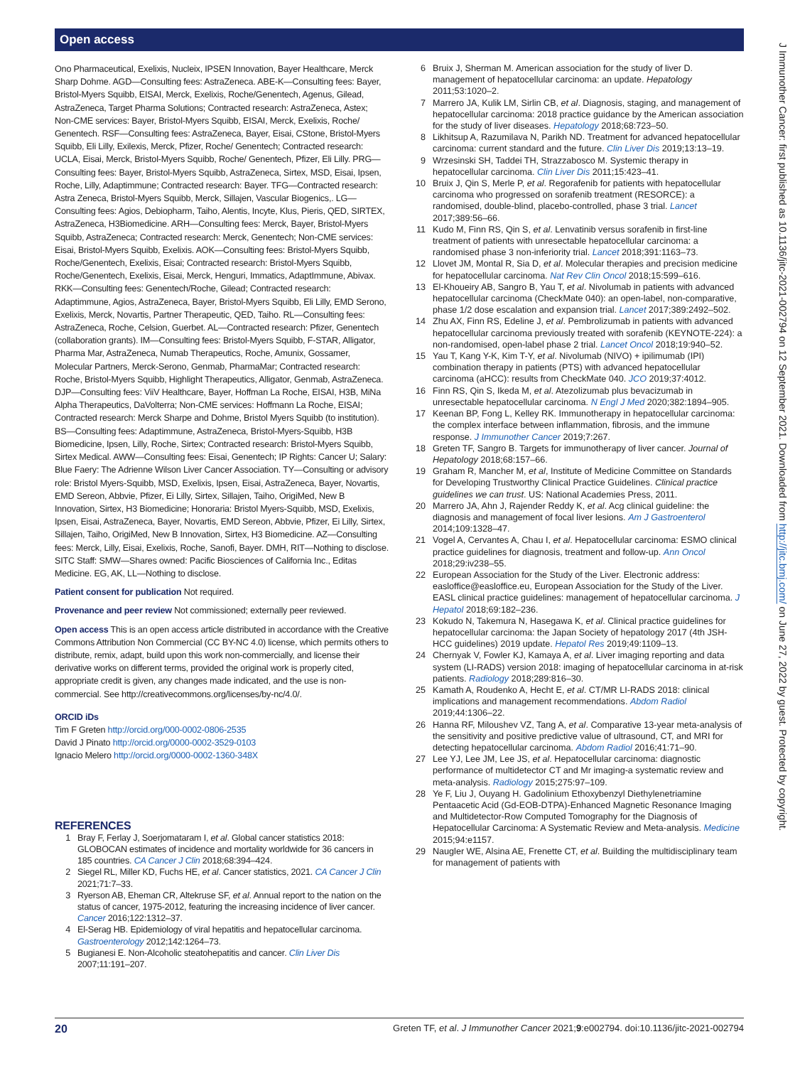Open access
Ono Pharmaceutical, Exelixis, Nucleix, IPSEN Innovation, Bayer Healthcare, Merck Sharp Dohme. AGD—Consulting fees: AstraZeneca. ABE-K—Consulting fees: Bayer, Bristol-Myers Squibb, EISAI, Merck, Exelixis, Roche/Genentech, Agenus, Gilead, AstraZeneca, Target Pharma Solutions; Contracted research: AstraZeneca, Astex; Non-CME services: Bayer, Bristol-Myers Squibb, EISAI, Merck, Exelixis, Roche/ Genentech. RSF—Consulting fees: AstraZeneca, Bayer, Eisai, CStone, Bristol-Myers Squibb, Eli Lilly, Exilexis, Merck, Pfizer, Roche/ Genentech; Contracted research: UCLA, Eisai, Merck, Bristol-Myers Squibb, Roche/ Genentech, Pfizer, Eli Lilly. PRG—Consulting fees: Bayer, Bristol-Myers Squibb, AstraZeneca, Sirtex, MSD, Eisai, Ipsen, Roche, Lilly, Adaptimmune; Contracted research: Bayer. TFG—Contracted research: Astra Zeneca, Bristol-Myers Squibb, Merck, Sillajen, Vascular Biogenics,. LG—Consulting fees: Agios, Debiopharm, Taiho, Alentis, Incyte, Klus, Pieris, QED, SIRTEX, AstraZeneca, H3Biomedicine. ARH—Consulting fees: Merck, Bayer, Bristol-Myers Squibb, AstraZeneca; Contracted research: Merck, Genentech; Non-CME services: Eisai, Bristol-Myers Squibb, Exelixis. AOK—Consulting fees: Bristol-Myers Squibb, Roche/Genentech, Exelixis, Eisai; Contracted research: Bristol-Myers Squibb, Roche/Genentech, Exelixis, Eisai, Merck, Henguri, Immatics, AdaptImmune, Abivax. RKK—Consulting fees: Genentech/Roche, Gilead; Contracted research: Adaptimmune, Agios, AstraZeneca, Bayer, Bristol-Myers Squibb, Eli Lilly, EMD Serono, Exelixis, Merck, Novartis, Partner Therapeutic, QED, Taiho. RL—Consulting fees: AstraZeneca, Roche, Celsion, Guerbet. AL—Contracted research: Pfizer, Genentech (collaboration grants). IM—Consulting fees: Bristol-Myers Squibb, F-STAR, Alligator, Pharma Mar, AstraZeneca, Numab Therapeutics, Roche, Amunix, Gossamer, Molecular Partners, Merck-Serono, Genmab, PharmaMar; Contracted research: Roche, Bristol-Myers Squibb, Highlight Therapeutics, Alligator, Genmab, AstraZeneca. DJP—Consulting fees: ViiV Healthcare, Bayer, Hoffman La Roche, EISAI, H3B, MiNa Alpha Therapeutics, DaVolterra; Non-CME services: Hoffmann La Roche, EISAI; Contracted research: Merck Sharpe and Dohme, Bristol Myers Squibb (to institution). BS—Consulting fees: Adaptimmune, AstraZeneca, Bristol-Myers-Squibb, H3B Biomedicine, Ipsen, Lilly, Roche, Sirtex; Contracted research: Bristol-Myers Squibb, Sirtex Medical. AWW—Consulting fees: Eisai, Genentech; IP Rights: Cancer U; Salary: Blue Faery: The Adrienne Wilson Liver Cancer Association. TY—Consulting or advisory role: Bristol Myers-Squibb, MSD, Exelixis, Ipsen, Eisai, AstraZeneca, Bayer, Novartis, EMD Sereon, Abbvie, Pfizer, Ei Lilly, Sirtex, Sillajen, Taiho, OrigiMed, New B Innovation, Sirtex, H3 Biomedicine; Honoraria: Bristol Myers-Squibb, MSD, Exelixis, Ipsen, Eisai, AstraZeneca, Bayer, Novartis, EMD Sereon, Abbvie, Pfizer, Ei Lilly, Sirtex, Sillajen, Taiho, OrigiMed, New B Innovation, Sirtex, H3 Biomedicine. AZ—Consulting fees: Merck, Lilly, Eisai, Exelixis, Roche, Sanofi, Bayer. DMH, RIT—Nothing to disclose. SITC Staff: SMW—Shares owned: Pacific Biosciences of California Inc., Editas Medicine. EG, AK, LL—Nothing to disclose.
Patient consent for publication Not required.
Provenance and peer review Not commissioned; externally peer reviewed.
Open access This is an open access article distributed in accordance with the Creative Commons Attribution Non Commercial (CC BY-NC 4.0) license, which permits others to distribute, remix, adapt, build upon this work non-commercially, and license their derivative works on different terms, provided the original work is properly cited, appropriate credit is given, any changes made indicated, and the use is non-commercial. See http://creativecommons.org/licenses/by-nc/4.0/.
ORCID iDs
Tim F Greten http://orcid.org/000-0002-0806-2535
David J Pinato http://orcid.org/0000-0002-3529-0103
Ignacio Melero http://orcid.org/0000-0002-1360-348X
REFERENCES
1 Bray F, Ferlay J, Soerjomataram I, et al. Global cancer statistics 2018: GLOBOCAN estimates of incidence and mortality worldwide for 36 cancers in 185 countries. CA Cancer J Clin 2018;68:394–424.
2 Siegel RL, Miller KD, Fuchs HE, et al. Cancer statistics, 2021. CA Cancer J Clin 2021;71:7–33.
3 Ryerson AB, Eheman CR, Altekruse SF, et al. Annual report to the nation on the status of cancer, 1975-2012, featuring the increasing incidence of liver cancer. Cancer 2016;122:1312–37.
4 El-Serag HB. Epidemiology of viral hepatitis and hepatocellular carcinoma. Gastroenterology 2012;142:1264–73.
5 Bugianesi E. Non-Alcoholic steatohepatitis and cancer. Clin Liver Dis 2007;11:191–207.
6 Bruix J, Sherman M. American association for the study of liver D. management of hepatocellular carcinoma: an update. Hepatology 2011;53:1020–2.
7 Marrero JA, Kulik LM, Sirlin CB, et al. Diagnosis, staging, and management of hepatocellular carcinoma: 2018 practice guidance by the American association for the study of liver diseases. Hepatology 2018;68:723–50.
8 Likhitsup A, Razumilava N, Parikh ND. Treatment for advanced hepatocellular carcinoma: current standard and the future. Clin Liver Dis 2019;13:13–19.
9 Wrzesinski SH, Taddei TH, Strazzabosco M. Systemic therapy in hepatocellular carcinoma. Clin Liver Dis 2011;15:423–41.
10 Bruix J, Qin S, Merle P, et al. Regorafenib for patients with hepatocellular carcinoma who progressed on sorafenib treatment (RESORCE): a randomised, double-blind, placebo-controlled, phase 3 trial. Lancet 2017;389:56–66.
11 Kudo M, Finn RS, Qin S, et al. Lenvatinib versus sorafenib in first-line treatment of patients with unresectable hepatocellular carcinoma: a randomised phase 3 non-inferiority trial. Lancet 2018;391:1163–73.
12 Llovet JM, Montal R, Sia D, et al. Molecular therapies and precision medicine for hepatocellular carcinoma. Nat Rev Clin Oncol 2018;15:599–616.
13 El-Khoueiry AB, Sangro B, Yau T, et al. Nivolumab in patients with advanced hepatocellular carcinoma (CheckMate 040): an open-label, non-comparative, phase 1/2 dose escalation and expansion trial. Lancet 2017;389:2492–502.
14 Zhu AX, Finn RS, Edeline J, et al. Pembrolizumab in patients with advanced hepatocellular carcinoma previously treated with sorafenib (KEYNOTE-224): a non-randomised, open-label phase 2 trial. Lancet Oncol 2018;19:940–52.
15 Yau T, Kang Y-K, Kim T-Y, et al. Nivolumab (NIVO) + ipilimumab (IPI) combination therapy in patients (PTS) with advanced hepatocellular carcinoma (aHCC): results from CheckMate 040. JCO 2019;37:4012.
16 Finn RS, Qin S, Ikeda M, et al. Atezolizumab plus bevacizumab in unresectable hepatocellular carcinoma. N Engl J Med 2020;382:1894–905.
17 Keenan BP, Fong L, Kelley RK. Immunotherapy in hepatocellular carcinoma: the complex interface between inflammation, fibrosis, and the immune response. J Immunother Cancer 2019;7:267.
18 Greten TF, Sangro B. Targets for immunotherapy of liver cancer. Journal of Hepatology 2018;68:157–66.
19 Graham R, Mancher M, et al, Institute of Medicine Committee on Standards for Developing Trustworthy Clinical Practice Guidelines. Clinical practice guidelines we can trust. US: National Academies Press, 2011.
20 Marrero JA, Ahn J, Rajender Reddy K, et al. Acg clinical guideline: the diagnosis and management of focal liver lesions. Am J Gastroenterol 2014;109:1328–47.
21 Vogel A, Cervantes A, Chau I, et al. Hepatocellular carcinoma: ESMO clinical practice guidelines for diagnosis, treatment and follow-up. Ann Oncol 2018;29:iv238–55.
22 European Association for the Study of the Liver. Electronic address: easloffice@easloffice.eu, European Association for the Study of the Liver. EASL clinical practice guidelines: management of hepatocellular carcinoma. J Hepatol 2018;69:182–236.
23 Kokudo N, Takemura N, Hasegawa K, et al. Clinical practice guidelines for hepatocellular carcinoma: the Japan Society of hepatology 2017 (4th JSH-HCC guidelines) 2019 update. Hepatol Res 2019;49:1109–13.
24 Chernyak V, Fowler KJ, Kamaya A, et al. Liver imaging reporting and data system (LI-RADS) version 2018: imaging of hepatocellular carcinoma in at-risk patients. Radiology 2018;289:816–30.
25 Kamath A, Roudenko A, Hecht E, et al. CT/MR LI-RADS 2018: clinical implications and management recommendations. Abdom Radiol 2019;44:1306–22.
26 Hanna RF, Miloushev VZ, Tang A, et al. Comparative 13-year meta-analysis of the sensitivity and positive predictive value of ultrasound, CT, and MRI for detecting hepatocellular carcinoma. Abdom Radiol 2016;41:71–90.
27 Lee YJ, Lee JM, Lee JS, et al. Hepatocellular carcinoma: diagnostic performance of multidetector CT and Mr imaging-a systematic review and meta-analysis. Radiology 2015;275:97–109.
28 Ye F, Liu J, Ouyang H. Gadolinium Ethoxybenzyl Diethylenetriamine Pentaacetic Acid (Gd-EOB-DTPA)-Enhanced Magnetic Resonance Imaging and Multidetector-Row Computed Tomography for the Diagnosis of Hepatocellular Carcinoma: A Systematic Review and Meta-analysis. Medicine 2015;94:e1157.
29 Naugler WE, Alsina AE, Frenette CT, et al. Building the multidisciplinary team for management of patients with
J Immunother Cancer: first published as 10.1136/jitc-2021-002794 on 12 September 2021. Downloaded from http://jitc.bmj.com/ on June 27, 2022 by guest. Protected by copyright.
20 Greten TF, et al. J Immunother Cancer 2021;9:e002794. doi:10.1136/jitc-2021-002794